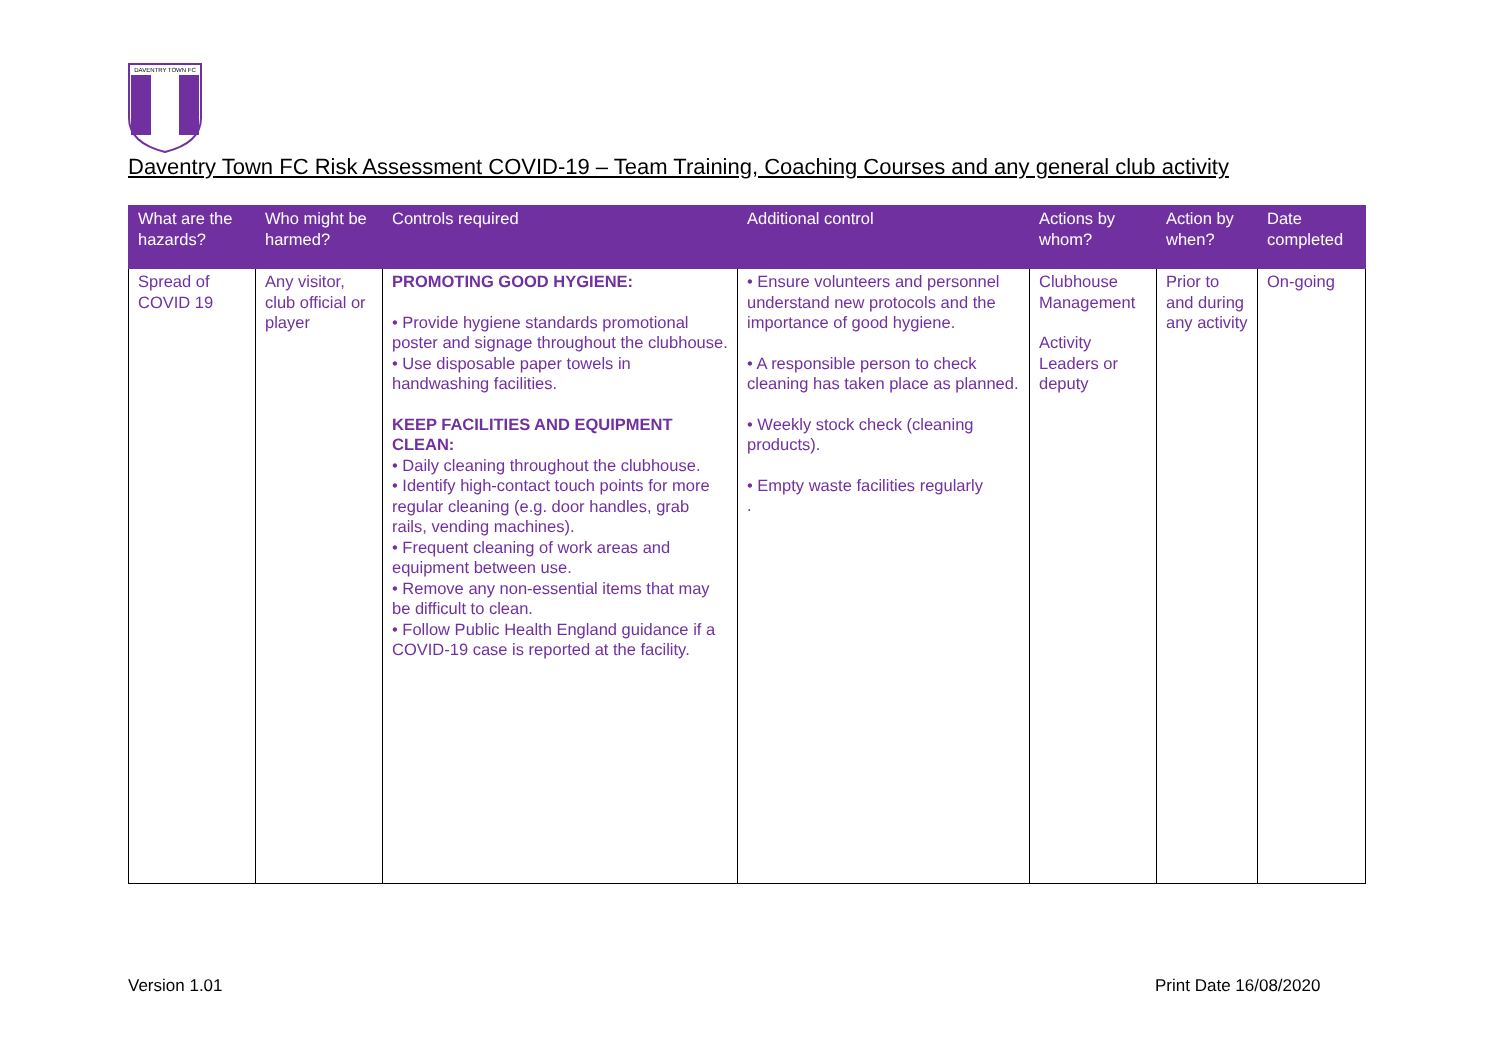DAVENTRY TOWN FC
Daventry Town FC Risk Assessment COVID-19 – Team Training, Coaching Courses and any general club activity
| What are the hazards? | Who might be harmed? | Controls required | Additional control | Actions by whom? | Action by when? | Date completed |
| --- | --- | --- | --- | --- | --- | --- |
| Spread of COVID 19 | Any visitor, club official or player | PROMOTING GOOD HYGIENE: • Provide hygiene standards promotional poster and signage throughout the clubhouse. • Use disposable paper towels in handwashing facilities. KEEP FACILITIES AND EQUIPMENT CLEAN: • Daily cleaning throughout the clubhouse. • Identify high-contact touch points for more regular cleaning (e.g. door handles, grab rails, vending machines). • Frequent cleaning of work areas and equipment between use. • Remove any non-essential items that may be difficult to clean. • Follow Public Health England guidance if a COVID-19 case is reported at the facility. | • Ensure volunteers and personnel understand new protocols and the importance of good hygiene. • A responsible person to check cleaning has taken place as planned. • Weekly stock check (cleaning products). • Empty waste facilities regularly . | Clubhouse Management Activity Leaders or deputy | Prior to and during any activity | On-going |
Version 1.01 Print Date 16/08/2020